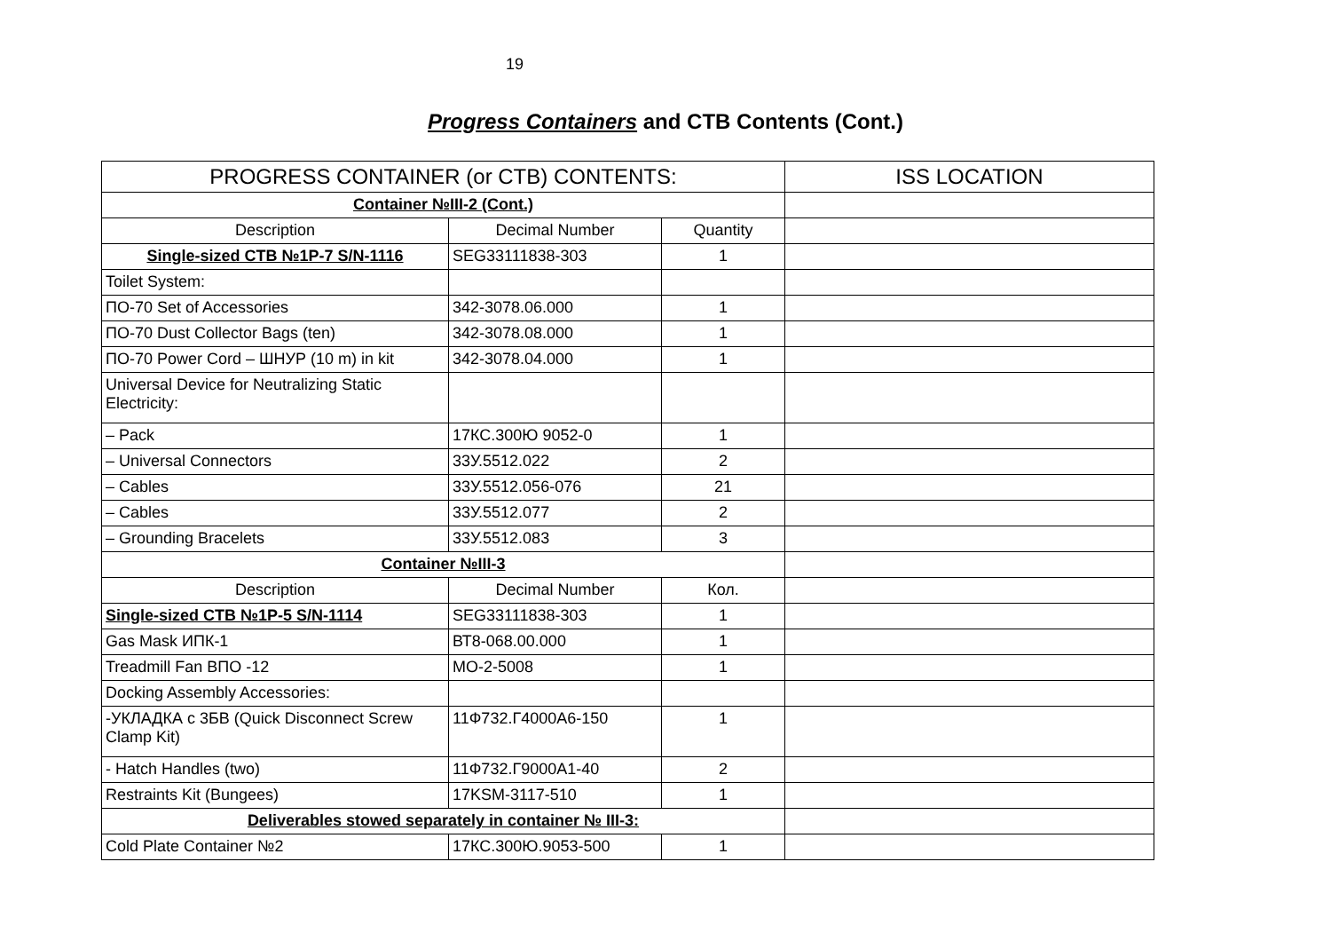19
Progress Containers and CTB Contents (Cont.)
| PROGRESS CONTAINER (or CTB) CONTENTS: | | | ISS LOCATION |
| --- | --- | --- | --- |
| Container №III-2 (Cont.) | | | |
| Description | Decimal Number | Quantity | |
| Single-sized CTB №1P-7 S/N-1116 | SEG33111838-303 | 1 | |
| Toilet System: | | | |
| ПО-70 Set of Accessories | 342-3078.06.000 | 1 | |
| ПО-70 Dust Collector Bags (ten) | 342-3078.08.000 | 1 | |
| ПО-70 Power Cord – ШНУР (10 m) in kit | 342-3078.04.000 | 1 | |
| Universal Device for Neutralizing Static Electricity: | | | |
| – Pack | 17КС.300Ю 9052-0 | 1 | |
| – Universal Connectors | 33У.5512.022 | 2 | |
| – Cables | 33У.5512.056-076 | 21 | |
| – Cables | 33У.5512.077 | 2 | |
| – Grounding Bracelets | 33У.5512.083 | 3 | |
| Container №III-3 | | | |
| Description | Decimal Number | Кол. | |
| Single-sized CTB №1P-5 S/N-1114 | SEG33111838-303 | 1 | |
| Gas Mask ИПК-1 | ВТ8-068.00.000 | 1 | |
| Treadmill Fan ВПО -12 | МО-2-5008 | 1 | |
| Docking Assembly Accessories: | | | |
| -УКЛАДКА с 3БВ (Quick Disconnect Screw Clamp Kit) | 11Ф732.Г4000А6-150 | 1 | |
| - Hatch Handles (two) | 11Ф732.Г9000А1-40 | 2 | |
| Restraints Kit (Bungees) | 17KSM-3117-510 | 1 | |
| Deliverables stowed separately in container № III-3: | | | |
| Cold Plate Container №2 | 17КС.300Ю.9053-500 | 1 | |